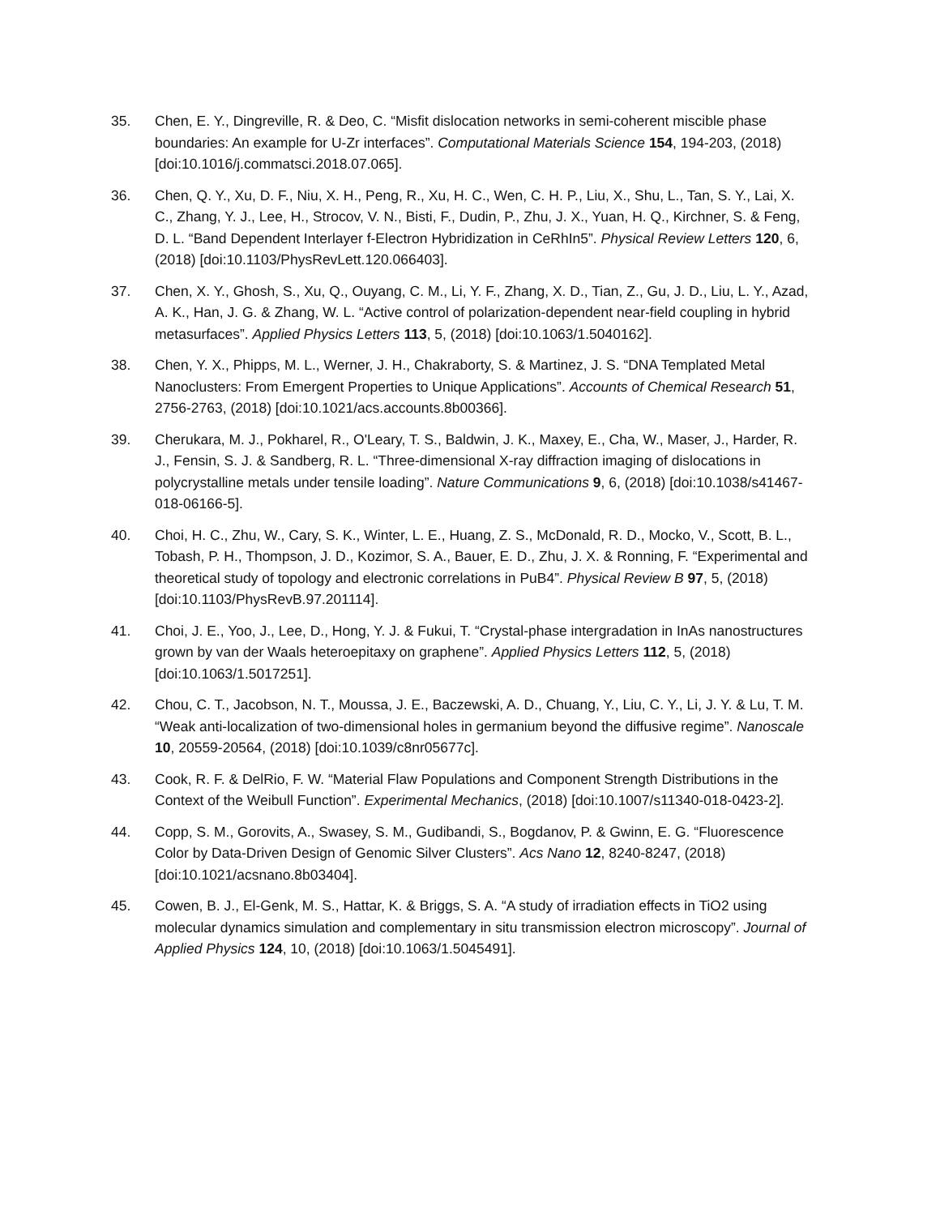35. Chen, E. Y., Dingreville, R. & Deo, C. “Misfit dislocation networks in semi-coherent miscible phase boundaries: An example for U-Zr interfaces”. Computational Materials Science 154, 194-203, (2018) [doi:10.1016/j.commatsci.2018.07.065].
36. Chen, Q. Y., Xu, D. F., Niu, X. H., Peng, R., Xu, H. C., Wen, C. H. P., Liu, X., Shu, L., Tan, S. Y., Lai, X. C., Zhang, Y. J., Lee, H., Strocov, V. N., Bisti, F., Dudin, P., Zhu, J. X., Yuan, H. Q., Kirchner, S. & Feng, D. L. “Band Dependent Interlayer f-Electron Hybridization in CeRhIn5”. Physical Review Letters 120, 6, (2018) [doi:10.1103/PhysRevLett.120.066403].
37. Chen, X. Y., Ghosh, S., Xu, Q., Ouyang, C. M., Li, Y. F., Zhang, X. D., Tian, Z., Gu, J. D., Liu, L. Y., Azad, A. K., Han, J. G. & Zhang, W. L. “Active control of polarization-dependent near-field coupling in hybrid metasurfaces”. Applied Physics Letters 113, 5, (2018) [doi:10.1063/1.5040162].
38. Chen, Y. X., Phipps, M. L., Werner, J. H., Chakraborty, S. & Martinez, J. S. “DNA Templated Metal Nanoclusters: From Emergent Properties to Unique Applications”. Accounts of Chemical Research 51, 2756-2763, (2018) [doi:10.1021/acs.accounts.8b00366].
39. Cherukara, M. J., Pokharel, R., O'Leary, T. S., Baldwin, J. K., Maxey, E., Cha, W., Maser, J., Harder, R. J., Fensin, S. J. & Sandberg, R. L. “Three-dimensional X-ray diffraction imaging of dislocations in polycrystalline metals under tensile loading”. Nature Communications 9, 6, (2018) [doi:10.1038/s41467-018-06166-5].
40. Choi, H. C., Zhu, W., Cary, S. K., Winter, L. E., Huang, Z. S., McDonald, R. D., Mocko, V., Scott, B. L., Tobash, P. H., Thompson, J. D., Kozimor, S. A., Bauer, E. D., Zhu, J. X. & Ronning, F. “Experimental and theoretical study of topology and electronic correlations in PuB4”. Physical Review B 97, 5, (2018) [doi:10.1103/PhysRevB.97.201114].
41. Choi, J. E., Yoo, J., Lee, D., Hong, Y. J. & Fukui, T. “Crystal-phase intergradation in InAs nanostructures grown by van der Waals heteroepitaxy on graphene”. Applied Physics Letters 112, 5, (2018) [doi:10.1063/1.5017251].
42. Chou, C. T., Jacobson, N. T., Moussa, J. E., Baczewski, A. D., Chuang, Y., Liu, C. Y., Li, J. Y. & Lu, T. M. “Weak anti-localization of two-dimensional holes in germanium beyond the diffusive regime”. Nanoscale 10, 20559-20564, (2018) [doi:10.1039/c8nr05677c].
43. Cook, R. F. & DelRio, F. W. “Material Flaw Populations and Component Strength Distributions in the Context of the Weibull Function”. Experimental Mechanics, (2018) [doi:10.1007/s11340-018-0423-2].
44. Copp, S. M., Gorovits, A., Swasey, S. M., Gudibandi, S., Bogdanov, P. & Gwinn, E. G. “Fluorescence Color by Data-Driven Design of Genomic Silver Clusters”. Acs Nano 12, 8240-8247, (2018) [doi:10.1021/acsnano.8b03404].
45. Cowen, B. J., El-Genk, M. S., Hattar, K. & Briggs, S. A. “A study of irradiation effects in TiO2 using molecular dynamics simulation and complementary in situ transmission electron microscopy”. Journal of Applied Physics 124, 10, (2018) [doi:10.1063/1.5045491].